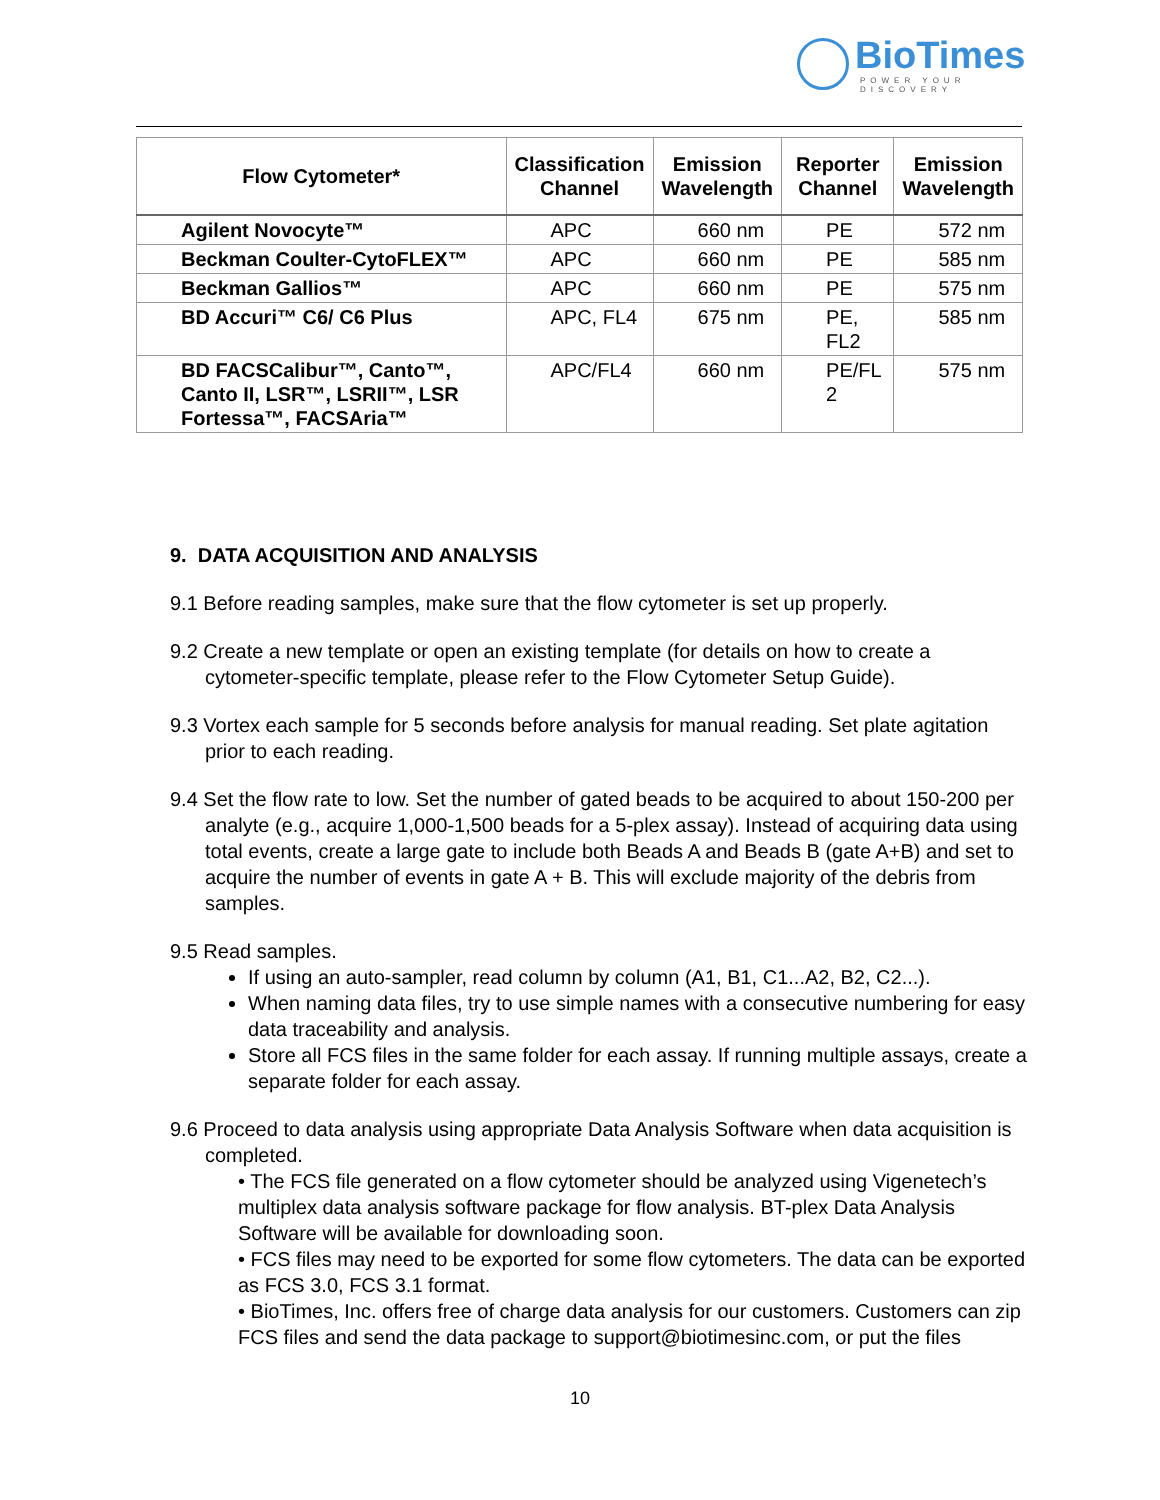Bio Times
POWER YOUR DISCOVERY
| Flow Cytometer* | Classification Channel | Emission Wavelength | Reporter Channel | Emission Wavelength |
| --- | --- | --- | --- | --- |
| Agilent Novocyte™ | APC | 660 nm | PE | 572 nm |
| Beckman Coulter-CytoFLEX™ | APC | 660 nm | PE | 585 nm |
| Beckman Gallios™ | APC | 660 nm | PE | 575 nm |
| BD Accuri™ C6/ C6 Plus | APC, FL4 | 675 nm | PE, FL2 | 585 nm |
| BD FACSCalibur™, Canto™, Canto II, LSR™, LSRII™, LSR Fortessa™, FACSAria™ | APC/FL4 | 660 nm | PE/FL 2 | 575 nm |
9. DATA ACQUISITION AND ANALYSIS
9.1 Before reading samples, make sure that the flow cytometer is set up properly.
9.2 Create a new template or open an existing template (for details on how to create a cytometer-specific template, please refer to the Flow Cytometer Setup Guide).
9.3 Vortex each sample for 5 seconds before analysis for manual reading. Set plate agitation prior to each reading.
9.4 Set the flow rate to low. Set the number of gated beads to be acquired to about 150-200 per analyte (e.g., acquire 1,000-1,500 beads for a 5-plex assay). Instead of acquiring data using total events, create a large gate to include both Beads A and Beads B (gate A+B) and set to acquire the number of events in gate A + B. This will exclude majority of the debris from samples.
9.5 Read samples.
If using an auto-sampler, read column by column (A1, B1, C1...A2, B2, C2...).
When naming data files, try to use simple names with a consecutive numbering for easy data traceability and analysis.
Store all FCS files in the same folder for each assay. If running multiple assays, create a separate folder for each assay.
9.6 Proceed to data analysis using appropriate Data Analysis Software when data acquisition is completed.
• The FCS file generated on a flow cytometer should be analyzed using Vigenetech’s multiplex data analysis software package for flow analysis. BT-plex Data Analysis Software will be available for downloading soon.
• FCS files may need to be exported for some flow cytometers. The data can be exported as FCS 3.0, FCS 3.1 format.
• BioTimes, Inc. offers free of charge data analysis for our customers. Customers can zip FCS files and send the data package to support@biotimesinc.com, or put the files
10